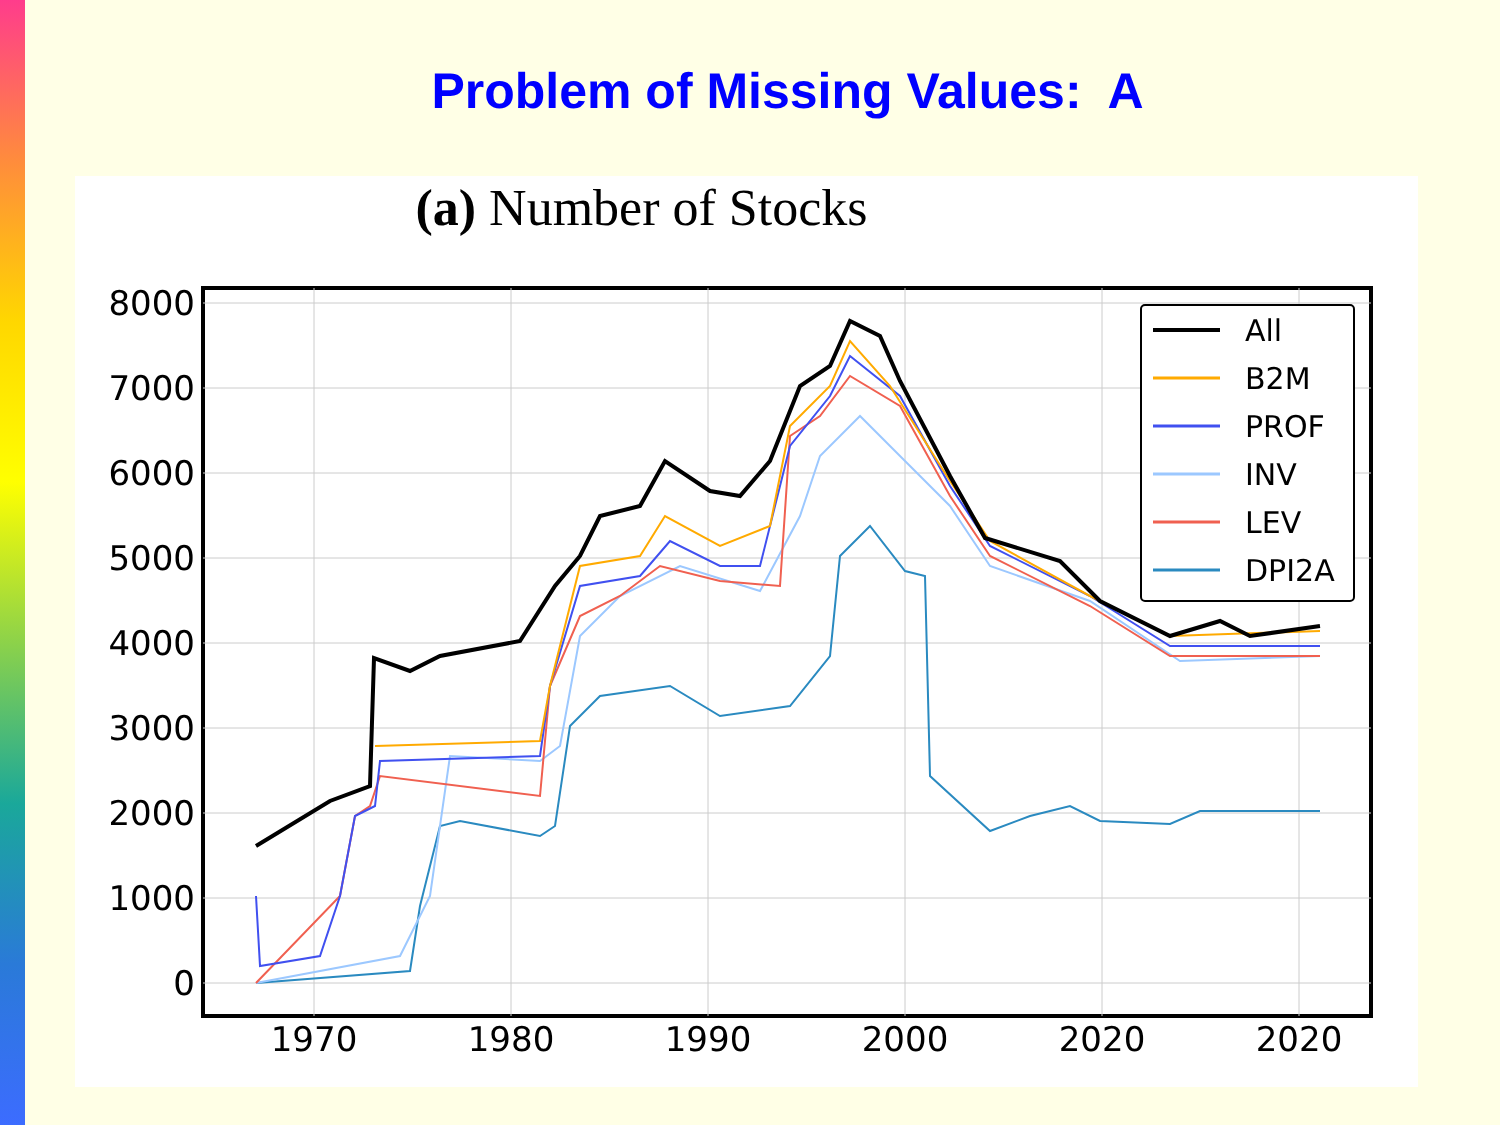Problem of Missing Values: A
(a) Number of Stocks
0
1000
2000
3000
4000
5000
6000
7000
8000
1970
1980
1990
2000
2020
2020
All
B2M
PROF
INV
LEV
DPI2A